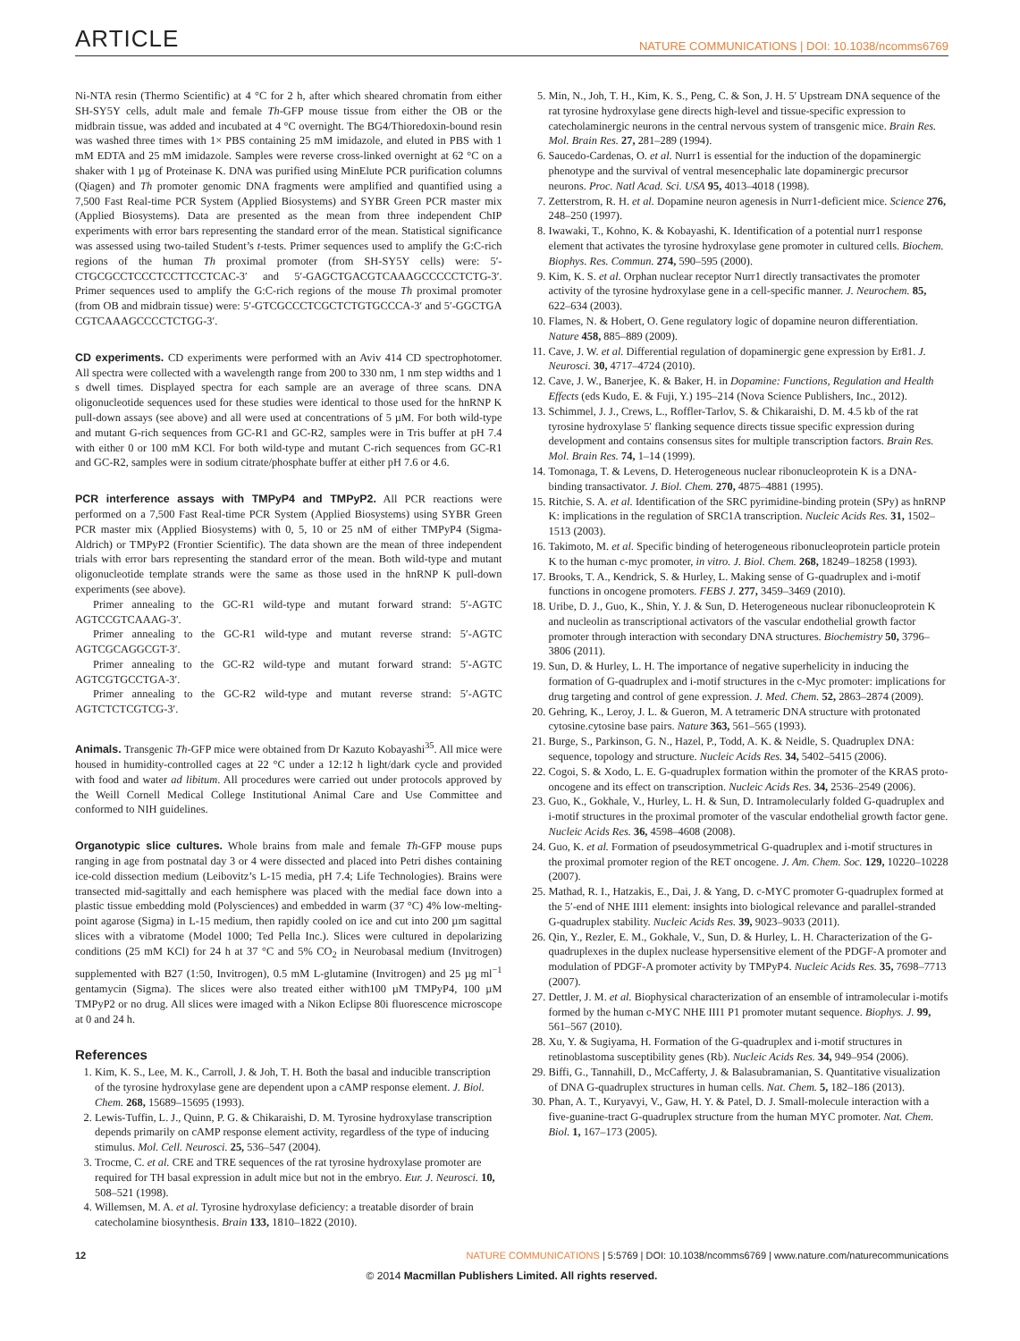ARTICLE NATURE COMMUNICATIONS | DOI: 10.1038/ncomms6769
Ni-NTA resin (Thermo Scientific) at 4 °C for 2 h, after which sheared chromatin from either SH-SY5Y cells, adult male and female Th-GFP mouse tissue from either the OB or the midbrain tissue, was added and incubated at 4 °C overnight. The BG4/Thioredoxin-bound resin was washed three times with 1× PBS containing 25 mM imidazole, and eluted in PBS with 1 mM EDTA and 25 mM imidazole. Samples were reverse cross-linked overnight at 62 °C on a shaker with 1 µg of Proteinase K. DNA was purified using MinElute PCR purification columns (Qiagen) and Th promoter genomic DNA fragments were amplified and quantified using a 7,500 Fast Real-time PCR System (Applied Biosystems) and SYBR Green PCR master mix (Applied Biosystems). Data are presented as the mean from three independent ChIP experiments with error bars representing the standard error of the mean. Statistical significance was assessed using two-tailed Student’s t-tests. Primer sequences used to amplify the G:C-rich regions of the human Th proximal promoter (from SH-SY5Y cells) were: 5′-CTGCGCCTCCCTCCTTCCTCAC-3′ and 5′-GAGCTGACGTCAAAGCCCCCTCTG-3′. Primer sequences used to amplify the G:C-rich regions of the mouse Th proximal promoter (from OB and midbrain tissue) were: 5′-GTCGCCCTCGCTCTGTGCCCA-3′ and 5′-GGCTGA CGTCAAAGCCCCTCTGG-3′.
CD experiments. CD experiments were performed with an Aviv 414 CD spectrophotomer. All spectra were collected with a wavelength range from 200 to 330 nm, 1 nm step widths and 1 s dwell times. Displayed spectra for each sample are an average of three scans. DNA oligonucleotide sequences used for these studies were identical to those used for the hnRNP K pull-down assays (see above) and all were used at concentrations of 5 µM. For both wild-type and mutant G-rich sequences from GC-R1 and GC-R2, samples were in Tris buffer at pH 7.4 with either 0 or 100 mM KCl. For both wild-type and mutant C-rich sequences from GC-R1 and GC-R2, samples were in sodium citrate/phosphate buffer at either pH 7.6 or 4.6.
PCR interference assays with TMPyP4 and TMPyP2. All PCR reactions were performed on a 7,500 Fast Real-time PCR System (Applied Biosystems) using SYBR Green PCR master mix (Applied Biosystems) with 0, 5, 10 or 25 nM of either TMPyP4 (Sigma-Aldrich) or TMPyP2 (Frontier Scientific). The data shown are the mean of three independent trials with error bars representing the standard error of the mean. Both wild-type and mutant oligonucleotide template strands were the same as those used in the hnRNP K pull-down experiments (see above).
Primer annealing to the GC-R1 wild-type and mutant forward strand: 5′-AGTC AGTCCGTCAAAG-3′.
Primer annealing to the GC-R1 wild-type and mutant reverse strand: 5′-AGTC AGTCGCAGGCGT-3′.
Primer annealing to the GC-R2 wild-type and mutant forward strand: 5′-AGTC AGTCGTGCCTGA-3′.
Primer annealing to the GC-R2 wild-type and mutant reverse strand: 5′-AGTC AGTCTCTCGTCG-3′.
Animals. Transgenic Th-GFP mice were obtained from Dr Kazuto Kobayashi<sup>35</sup>. All mice were housed in humidity-controlled cages at 22 °C under a 12:12 h light/dark cycle and provided with food and water ad libitum. All procedures were carried out under protocols approved by the Weill Cornell Medical College Institutional Animal Care and Use Committee and conformed to NIH guidelines.
Organotypic slice cultures. Whole brains from male and female Th-GFP mouse pups ranging in age from postnatal day 3 or 4 were dissected and placed into Petri dishes containing ice-cold dissection medium (Leibovitz’s L-15 media, pH 7.4; Life Technologies). Brains were transected mid-sagittally and each hemisphere was placed with the medial face down into a plastic tissue embedding mold (Polysciences) and embedded in warm (37 °C) 4% low-melting-point agarose (Sigma) in L-15 medium, then rapidly cooled on ice and cut into 200 µm sagittal slices with a vibratome (Model 1000; Ted Pella Inc.). Slices were cultured in depolarizing conditions (25 mM KCl) for 24 h at 37 °C and 5% CO<sub>2</sub> in Neurobasal medium (Invitrogen) supplemented with B27 (1:50, Invitrogen), 0.5 mM L-glutamine (Invitrogen) and 25 µg ml<sup>−1</sup> gentamycin (Sigma). The slices were also treated either with100 µM TMPyP4, 100 µM TMPyP2 or no drug. All slices were imaged with a Nikon Eclipse 80i fluorescence microscope at 0 and 24 h.
References
1. Kim, K. S., Lee, M. K., Carroll, J. & Joh, T. H. Both the basal and inducible transcription of the tyrosine hydroxylase gene are dependent upon a cAMP response element. J. Biol. Chem. 268, 15689–15695 (1993).
2. Lewis-Tuffin, L. J., Quinn, P. G. & Chikaraishi, D. M. Tyrosine hydroxylase transcription depends primarily on cAMP response element activity, regardless of the type of inducing stimulus. Mol. Cell. Neurosci. 25, 536–547 (2004).
3. Trocme, C. et al. CRE and TRE sequences of the rat tyrosine hydroxylase promoter are required for TH basal expression in adult mice but not in the embryo. Eur. J. Neurosci. 10, 508–521 (1998).
4. Willemsen, M. A. et al. Tyrosine hydroxylase deficiency: a treatable disorder of brain catecholamine biosynthesis. Brain 133, 1810–1822 (2010).
5. Min, N., Joh, T. H., Kim, K. S., Peng, C. & Son, J. H. 5′ Upstream DNA sequence of the rat tyrosine hydroxylase gene directs high-level and tissue-specific expression to catecholaminergic neurons in the central nervous system of transgenic mice. Brain Res. Mol. Brain Res. 27, 281–289 (1994).
6. Saucedo-Cardenas, O. et al. Nurr1 is essential for the induction of the dopaminergic phenotype and the survival of ventral mesencephalic late dopaminergic precursor neurons. Proc. Natl Acad. Sci. USA 95, 4013–4018 (1998).
7. Zetterstrom, R. H. et al. Dopamine neuron agenesis in Nurr1-deficient mice. Science 276, 248–250 (1997).
8. Iwawaki, T., Kohno, K. & Kobayashi, K. Identification of a potential nurr1 response element that activates the tyrosine hydroxylase gene promoter in cultured cells. Biochem. Biophys. Res. Commun. 274, 590–595 (2000).
9. Kim, K. S. et al. Orphan nuclear receptor Nurr1 directly transactivates the promoter activity of the tyrosine hydroxylase gene in a cell-specific manner. J. Neurochem. 85, 622–634 (2003).
10. Flames, N. & Hobert, O. Gene regulatory logic of dopamine neuron differentiation. Nature 458, 885–889 (2009).
11. Cave, J. W. et al. Differential regulation of dopaminergic gene expression by Er81. J. Neurosci. 30, 4717–4724 (2010).
12. Cave, J. W., Banerjee, K. & Baker, H. in Dopamine: Functions, Regulation and Health Effects (eds Kudo, E. & Fuji, Y.) 195–214 (Nova Science Publishers, Inc., 2012).
13. Schimmel, J. J., Crews, L., Roffler-Tarlov, S. & Chikaraishi, D. M. 4.5 kb of the rat tyrosine hydroxylase 5′ flanking sequence directs tissue specific expression during development and contains consensus sites for multiple transcription factors. Brain Res. Mol. Brain Res. 74, 1–14 (1999).
14. Tomonaga, T. & Levens, D. Heterogeneous nuclear ribonucleoprotein K is a DNA-binding transactivator. J. Biol. Chem. 270, 4875–4881 (1995).
15. Ritchie, S. A. et al. Identification of the SRC pyrimidine-binding protein (SPy) as hnRNP K: implications in the regulation of SRC1A transcription. Nucleic Acids Res. 31, 1502–1513 (2003).
16. Takimoto, M. et al. Specific binding of heterogeneous ribonucleoprotein particle protein K to the human c-myc promoter, in vitro. J. Biol. Chem. 268, 18249–18258 (1993).
17. Brooks, T. A., Kendrick, S. & Hurley, L. Making sense of G-quadruplex and i-motif functions in oncogene promoters. FEBS J. 277, 3459–3469 (2010).
18. Uribe, D. J., Guo, K., Shin, Y. J. & Sun, D. Heterogeneous nuclear ribonucleoprotein K and nucleolin as transcriptional activators of the vascular endothelial growth factor promoter through interaction with secondary DNA structures. Biochemistry 50, 3796–3806 (2011).
19. Sun, D. & Hurley, L. H. The importance of negative superhelicity in inducing the formation of G-quadruplex and i-motif structures in the c-Myc promoter: implications for drug targeting and control of gene expression. J. Med. Chem. 52, 2863–2874 (2009).
20. Gehring, K., Leroy, J. L. & Gueron, M. A tetrameric DNA structure with protonated cytosine.cytosine base pairs. Nature 363, 561–565 (1993).
21. Burge, S., Parkinson, G. N., Hazel, P., Todd, A. K. & Neidle, S. Quadruplex DNA: sequence, topology and structure. Nucleic Acids Res. 34, 5402–5415 (2006).
22. Cogoi, S. & Xodo, L. E. G-quadruplex formation within the promoter of the KRAS proto-oncogene and its effect on transcription. Nucleic Acids Res. 34, 2536–2549 (2006).
23. Guo, K., Gokhale, V., Hurley, L. H. & Sun, D. Intramolecularly folded G-quadruplex and i-motif structures in the proximal promoter of the vascular endothelial growth factor gene. Nucleic Acids Res. 36, 4598–4608 (2008).
24. Guo, K. et al. Formation of pseudosymmetrical G-quadruplex and i-motif structures in the proximal promoter region of the RET oncogene. J. Am. Chem. Soc. 129, 10220–10228 (2007).
25. Mathad, R. I., Hatzakis, E., Dai, J. & Yang, D. c-MYC promoter G-quadruplex formed at the 5′-end of NHE III1 element: insights into biological relevance and parallel-stranded G-quadruplex stability. Nucleic Acids Res. 39, 9023–9033 (2011).
26. Qin, Y., Rezler, E. M., Gokhale, V., Sun, D. & Hurley, L. H. Characterization of the G-quadruplexes in the duplex nuclease hypersensitive element of the PDGF-A promoter and modulation of PDGF-A promoter activity by TMPyP4. Nucleic Acids Res. 35, 7698–7713 (2007).
27. Dettler, J. M. et al. Biophysical characterization of an ensemble of intramolecular i-motifs formed by the human c-MYC NHE III1 P1 promoter mutant sequence. Biophys. J. 99, 561–567 (2010).
28. Xu, Y. & Sugiyama, H. Formation of the G-quadruplex and i-motif structures in retinoblastoma susceptibility genes (Rb). Nucleic Acids Res. 34, 949–954 (2006).
29. Biffi, G., Tannahill, D., McCafferty, J. & Balasubramanian, S. Quantitative visualization of DNA G-quadruplex structures in human cells. Nat. Chem. 5, 182–186 (2013).
30. Phan, A. T., Kuryavyi, V., Gaw, H. Y. & Patel, D. J. Small-molecule interaction with a five-guanine-tract G-quadruplex structure from the human MYC promoter. Nat. Chem. Biol. 1, 167–173 (2005).
12 NATURE COMMUNICATIONS | 5:5769 | DOI: 10.1038/ncomms6769 | www.nature.com/naturecommunications
© 2014 Macmillan Publishers Limited. All rights reserved.